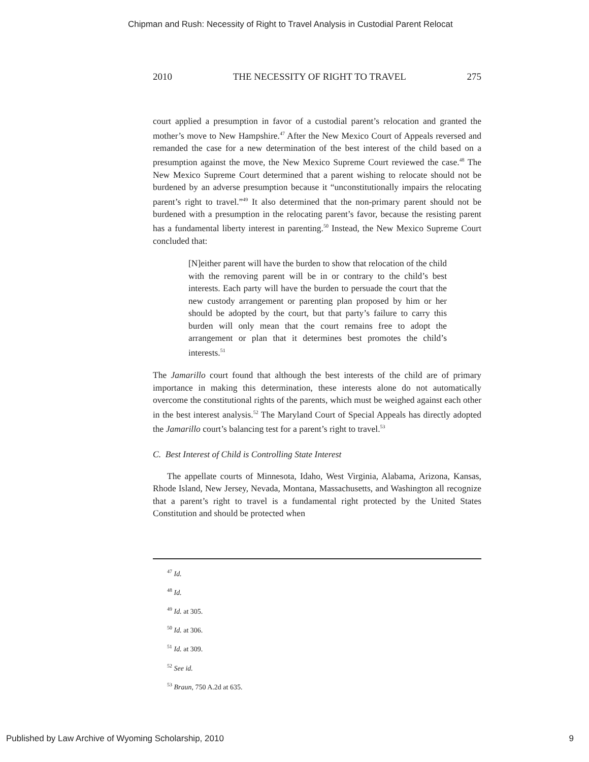Chipman and Rush: Necessity of Right to Travel Analysis in Custodial Parent Relocat
2010 THE NECESSITY OF RIGHT TO TRAVEL 275
court applied a presumption in favor of a custodial parent’s relocation and granted the mother’s move to New Hampshire.<sup>47</sup> After the New Mexico Court of Appeals reversed and remanded the case for a new determination of the best interest of the child based on a presumption against the move, the New Mexico Supreme Court reviewed the case.<sup>48</sup> The New Mexico Supreme Court determined that a parent wishing to relocate should not be burdened by an adverse presumption because it “unconstitutionally impairs the relocating parent’s right to travel.”<sup>49</sup> It also determined that the non-primary parent should not be burdened with a presumption in the relocating parent’s favor, because the resisting parent has a fundamental liberty interest in parenting.<sup>50</sup> Instead, the New Mexico Supreme Court concluded that:
[N]either parent will have the burden to show that relocation of the child with the removing parent will be in or contrary to the child’s best interests. Each party will have the burden to persuade the court that the new custody arrangement or parenting plan proposed by him or her should be adopted by the court, but that party’s failure to carry this burden will only mean that the court remains free to adopt the arrangement or plan that it determines best promotes the child’s interests.<sup>51</sup>
The Jamarillo court found that although the best interests of the child are of primary importance in making this determination, these interests alone do not automatically overcome the constitutional rights of the parents, which must be weighed against each other in the best interest analysis.<sup>52</sup> The Maryland Court of Special Appeals has directly adopted the Jamarillo court’s balancing test for a parent’s right to travel.<sup>53</sup>
C. Best Interest of Child is Controlling State Interest
The appellate courts of Minnesota, Idaho, West Virginia, Alabama, Arizona, Kansas, Rhode Island, New Jersey, Nevada, Montana, Massachusetts, and Washington all recognize that a parent’s right to travel is a fundamental right protected by the United States Constitution and should be protected when
<sup>47</sup> Id.
<sup>48</sup> Id.
<sup>49</sup> Id. at 305.
<sup>50</sup> Id. at 306.
<sup>51</sup> Id. at 309.
<sup>52</sup> See id.
<sup>53</sup> Braun, 750 A.2d at 635.
Published by Law Archive of Wyoming Scholarship, 2010 9